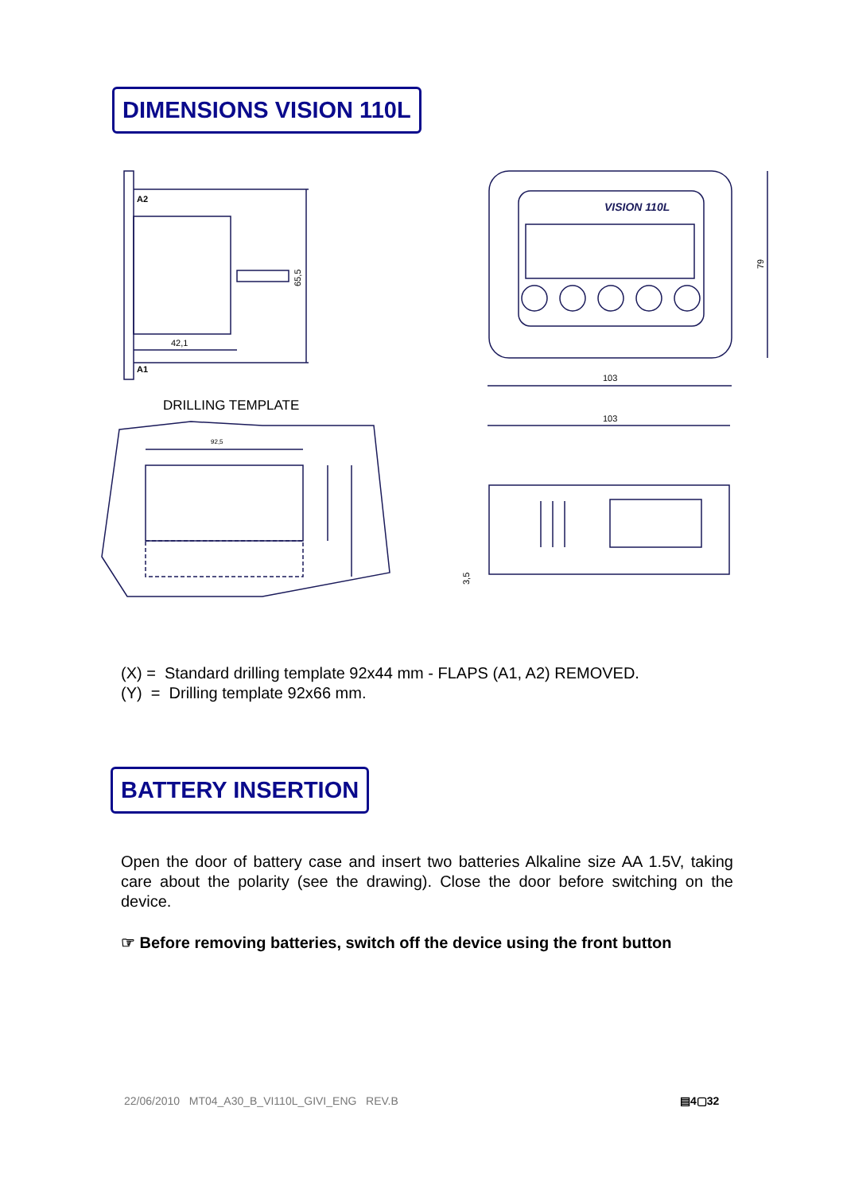DIMENSIONS VISION 110L
A2
A1
42,1
65,5
VISION 110L
103
79
92,5
103
3,5
DRILLING TEMPLATE
(X) = Standard drilling template 92x44 mm - FLAPS (A1, A2) REMOVED.
(Y) = Drilling template 92x66 mm.
BATTERY INSERTION
Open the door of battery case and insert two batteries Alkaline size AA 1.5V, taking care about the polarity (see the drawing). Close the door before switching on the device.
☞ Before removing batteries, switch off the device using the front button
22/06/2010 MT04_A30_B_VI110L_GIVI_ENG REV.B
▤4▢32